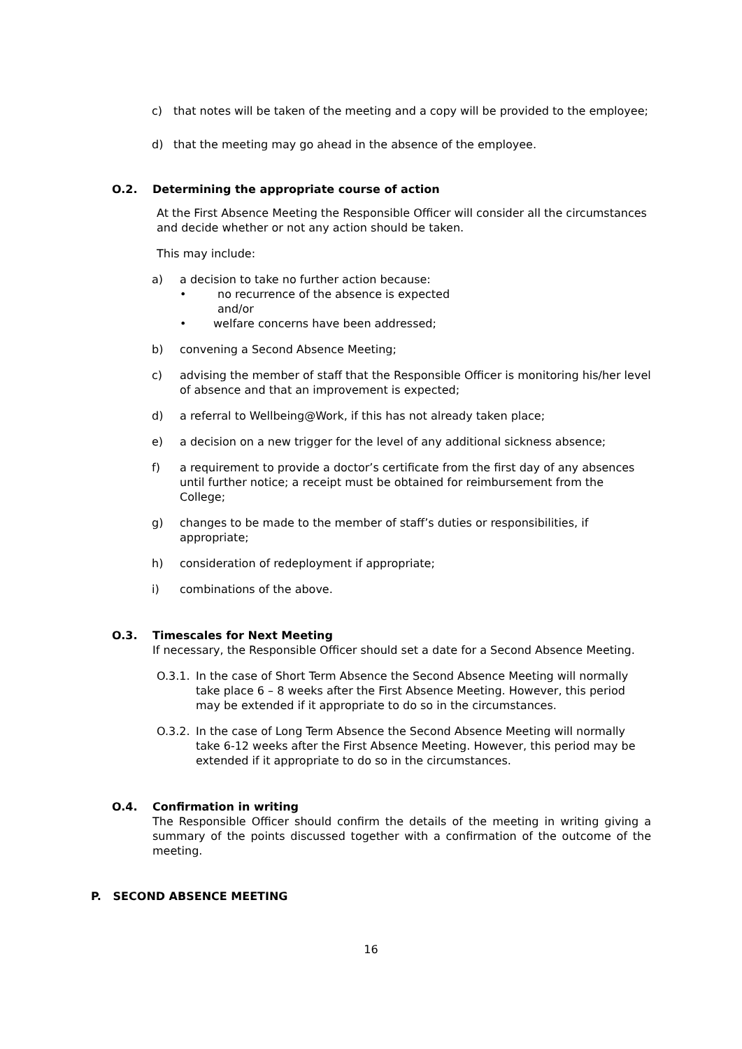c) that notes will be taken of the meeting and a copy will be provided to the employee;
d) that the meeting may go ahead in the absence of the employee.
O.2. Determining the appropriate course of action
At the First Absence Meeting the Responsible Officer will consider all the circumstances and decide whether or not any action should be taken.
This may include:
a) a decision to take no further action because:
• no recurrence of the absence is expected
and/or
• welfare concerns have been addressed;
b) convening a Second Absence Meeting;
c) advising the member of staff that the Responsible Officer is monitoring his/her level of absence and that an improvement is expected;
d) a referral to Wellbeing@Work, if this has not already taken place;
e) a decision on a new trigger for the level of any additional sickness absence;
f) a requirement to provide a doctor’s certificate from the first day of any absences until further notice; a receipt must be obtained for reimbursement from the College;
g) changes to be made to the member of staff’s duties or responsibilities, if appropriate;
h) consideration of redeployment if appropriate;
i) combinations of the above.
O.3. Timescales for Next Meeting
If necessary, the Responsible Officer should set a date for a Second Absence Meeting.
O.3.1. In the case of Short Term Absence the Second Absence Meeting will normally take place 6 – 8 weeks after the First Absence Meeting. However, this period may be extended if it appropriate to do so in the circumstances.
O.3.2. In the case of Long Term Absence the Second Absence Meeting will normally take 6-12 weeks after the First Absence Meeting. However, this period may be extended if it appropriate to do so in the circumstances.
O.4. Confirmation in writing
The Responsible Officer should confirm the details of the meeting in writing giving a summary of the points discussed together with a confirmation of the outcome of the meeting.
P. SECOND ABSENCE MEETING
16